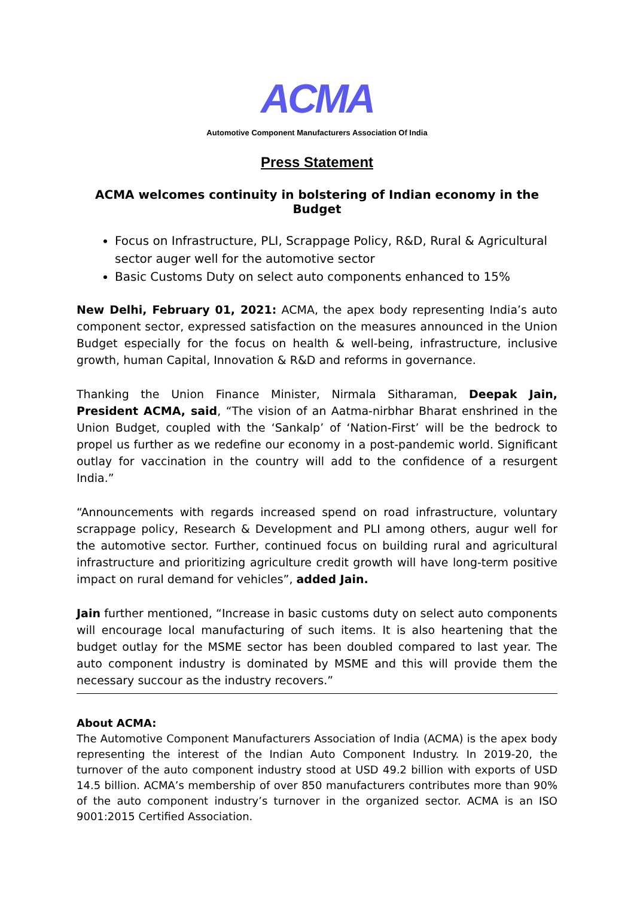ACMA
Automotive Component Manufacturers Association Of India
Press Statement
ACMA welcomes continuity in bolstering of Indian economy in the Budget
Focus on Infrastructure, PLI, Scrappage Policy, R&D, Rural & Agricultural sector auger well for the automotive sector
Basic Customs Duty on select auto components enhanced to 15%
New Delhi, February 01, 2021: ACMA, the apex body representing India’s auto component sector, expressed satisfaction on the measures announced in the Union Budget especially for the focus on health & well-being, infrastructure, inclusive growth, human Capital, Innovation & R&D and reforms in governance.
Thanking the Union Finance Minister, Nirmala Sitharaman, Deepak Jain, President ACMA, said, “The vision of an Aatma-nirbhar Bharat enshrined in the Union Budget, coupled with the ‘Sankalp’ of ‘Nation-First’ will be the bedrock to propel us further as we redefine our economy in a post-pandemic world. Significant outlay for vaccination in the country will add to the confidence of a resurgent India.”
“Announcements with regards increased spend on road infrastructure, voluntary scrappage policy, Research & Development and PLI among others, augur well for the automotive sector. Further, continued focus on building rural and agricultural infrastructure and prioritizing agriculture credit growth will have long-term positive impact on rural demand for vehicles”, added Jain.
Jain further mentioned, “Increase in basic customs duty on select auto components will encourage local manufacturing of such items. It is also heartening that the budget outlay for the MSME sector has been doubled compared to last year. The auto component industry is dominated by MSME and this will provide them the necessary succour as the industry recovers.”
About ACMA:
The Automotive Component Manufacturers Association of India (ACMA) is the apex body representing the interest of the Indian Auto Component Industry. In 2019-20, the turnover of the auto component industry stood at USD 49.2 billion with exports of USD 14.5 billion. ACMA’s membership of over 850 manufacturers contributes more than 90% of the auto component industry’s turnover in the organized sector. ACMA is an ISO 9001:2015 Certified Association.